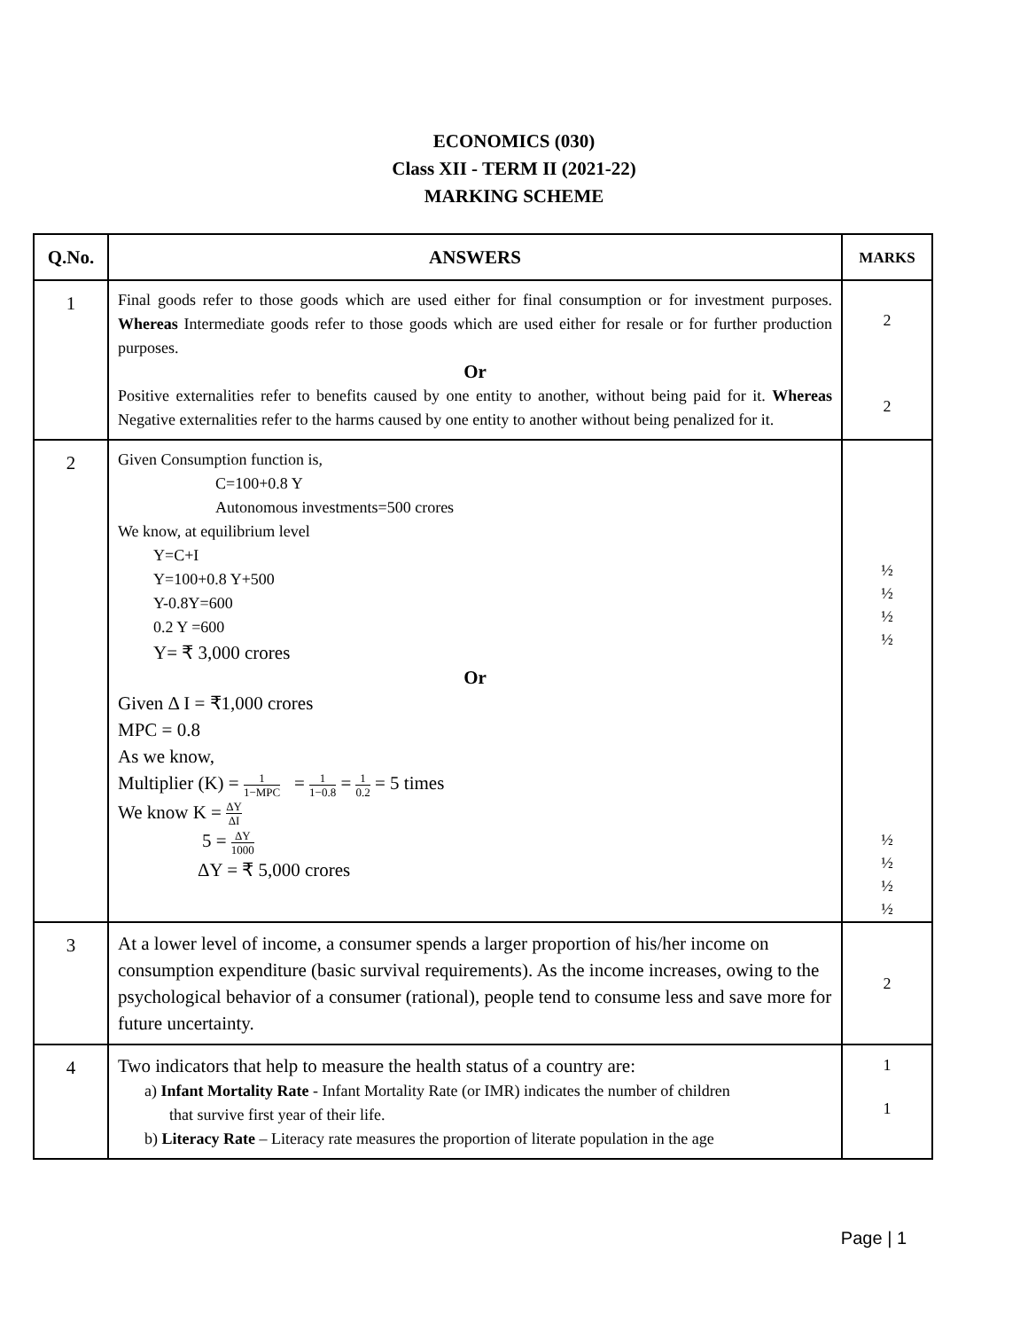ECONOMICS (030)
Class XII - TERM II (2021-22)
MARKING SCHEME
| Q.No. | ANSWERS | MARKS |
| --- | --- | --- |
| 1 | Final goods refer to those goods which are used either for final consumption or for investment purposes. Whereas Intermediate goods refer to those goods which are used either for resale or for further production purposes. Or Positive externalities refer to benefits caused by one entity to another, without being paid for it. Whereas Negative externalities refer to the harms caused by one entity to another without being penalized for it. | 2 2 |
| 2 | Given Consumption function is, C=100+0.8 Y Autonomous investments=500 crores We know, at equilibrium level Y=C+I Y=100+0.8 Y+500 Y-0.8Y=600 0.2 Y =600 Y= ₹ 3,000 crores Or Given Δ I = ₹1,000 crores MPC = 0.8 As we know, Multiplier (K) = 1 1−MPC = 1 1−0.8 = 1 0.2 = 5 times We know K = ΔY ΔI 5 = ΔY 1000 ΔY = ₹ 5,000 crores | ½ ½ ½ ½ ½ ½ ½ ½ |
| 3 | At a lower level of income, a consumer spends a larger proportion of his/her income on consumption expenditure (basic survival requirements). As the income increases, owing to the psychological behavior of a consumer (rational), people tend to consume less and save more for future uncertainty. | 2 |
| 4 | Two indicators that help to measure the health status of a country are: a) Infant Mortality Rate - Infant Mortality Rate (or IMR) indicates the number of children that survive first year of their life. b) Literacy Rate – Literacy rate measures the proportion of literate population in the age | 1 1 |
Page | 1